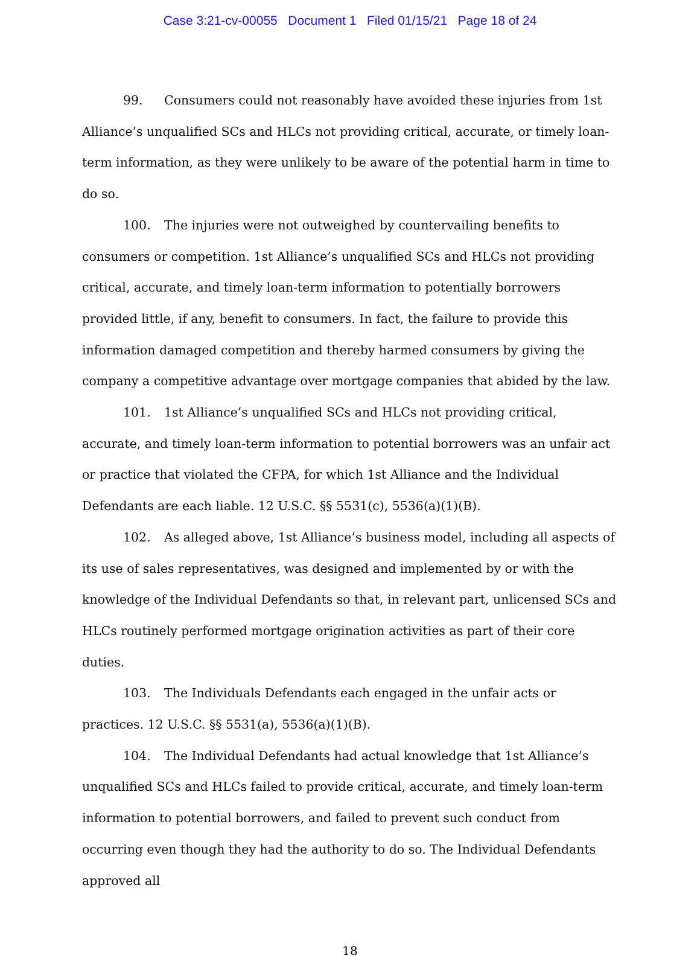Case 3:21-cv-00055 Document 1 Filed 01/15/21 Page 18 of 24
99. Consumers could not reasonably have avoided these injuries from 1st Alliance’s unqualified SCs and HLCs not providing critical, accurate, or timely loan-term information, as they were unlikely to be aware of the potential harm in time to do so.
100. The injuries were not outweighed by countervailing benefits to consumers or competition. 1st Alliance’s unqualified SCs and HLCs not providing critical, accurate, and timely loan-term information to potentially borrowers provided little, if any, benefit to consumers. In fact, the failure to provide this information damaged competition and thereby harmed consumers by giving the company a competitive advantage over mortgage companies that abided by the law.
101. 1st Alliance’s unqualified SCs and HLCs not providing critical, accurate, and timely loan-term information to potential borrowers was an unfair act or practice that violated the CFPA, for which 1st Alliance and the Individual Defendants are each liable. 12 U.S.C. §§ 5531(c), 5536(a)(1)(B).
102. As alleged above, 1st Alliance’s business model, including all aspects of its use of sales representatives, was designed and implemented by or with the knowledge of the Individual Defendants so that, in relevant part, unlicensed SCs and HLCs routinely performed mortgage origination activities as part of their core duties.
103. The Individuals Defendants each engaged in the unfair acts or practices. 12 U.S.C. §§ 5531(a), 5536(a)(1)(B).
104. The Individual Defendants had actual knowledge that 1st Alliance’s unqualified SCs and HLCs failed to provide critical, accurate, and timely loan-term information to potential borrowers, and failed to prevent such conduct from occurring even though they had the authority to do so. The Individual Defendants approved all
18